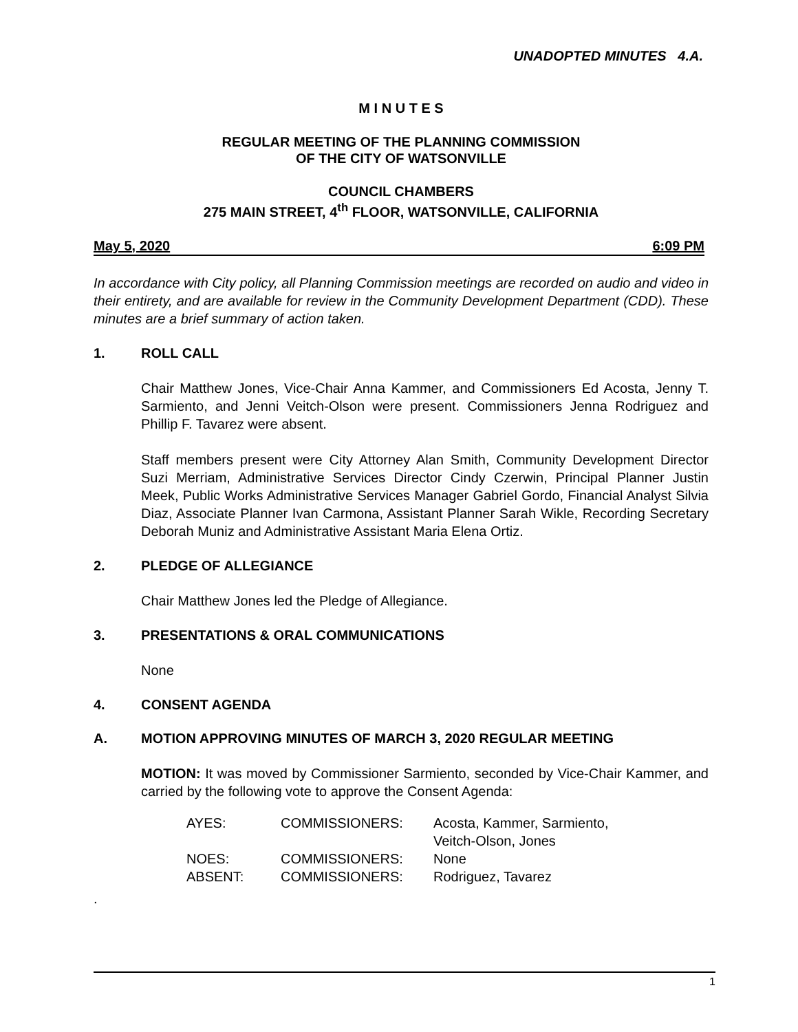UNADOPTED MINUTES 4.A.
M I N U T E S
REGULAR MEETING OF THE PLANNING COMMISSION
OF THE CITY OF WATSONVILLE
COUNCIL CHAMBERS
275 MAIN STREET, 4<sup>th</sup> FLOOR, WATSONVILLE, CALIFORNIA
May 5, 2020 6:09 PM
In accordance with City policy, all Planning Commission meetings are recorded on audio and video in their entirety, and are available for review in the Community Development Department (CDD). These minutes are a brief summary of action taken.
1. ROLL CALL
Chair Matthew Jones, Vice-Chair Anna Kammer, and Commissioners Ed Acosta, Jenny T. Sarmiento, and Jenni Veitch-Olson were present. Commissioners Jenna Rodriguez and Phillip F. Tavarez were absent.
Staff members present were City Attorney Alan Smith, Community Development Director Suzi Merriam, Administrative Services Director Cindy Czerwin, Principal Planner Justin Meek, Public Works Administrative Services Manager Gabriel Gordo, Financial Analyst Silvia Diaz, Associate Planner Ivan Carmona, Assistant Planner Sarah Wikle, Recording Secretary Deborah Muniz and Administrative Assistant Maria Elena Ortiz.
2. PLEDGE OF ALLEGIANCE
Chair Matthew Jones led the Pledge of Allegiance.
3. PRESENTATIONS & ORAL COMMUNICATIONS
None
4. CONSENT AGENDA
A. MOTION APPROVING MINUTES OF MARCH 3, 2020 REGULAR MEETING
MOTION: It was moved by Commissioner Sarmiento, seconded by Vice-Chair Kammer, and carried by the following vote to approve the Consent Agenda:
| AYES: | COMMISSIONERS: | Acosta, Kammer, Sarmiento, Veitch-Olson, Jones |
| NOES: | COMMISSIONERS: | None |
| ABSENT: | COMMISSIONERS: | Rodriguez, Tavarez |
.
1